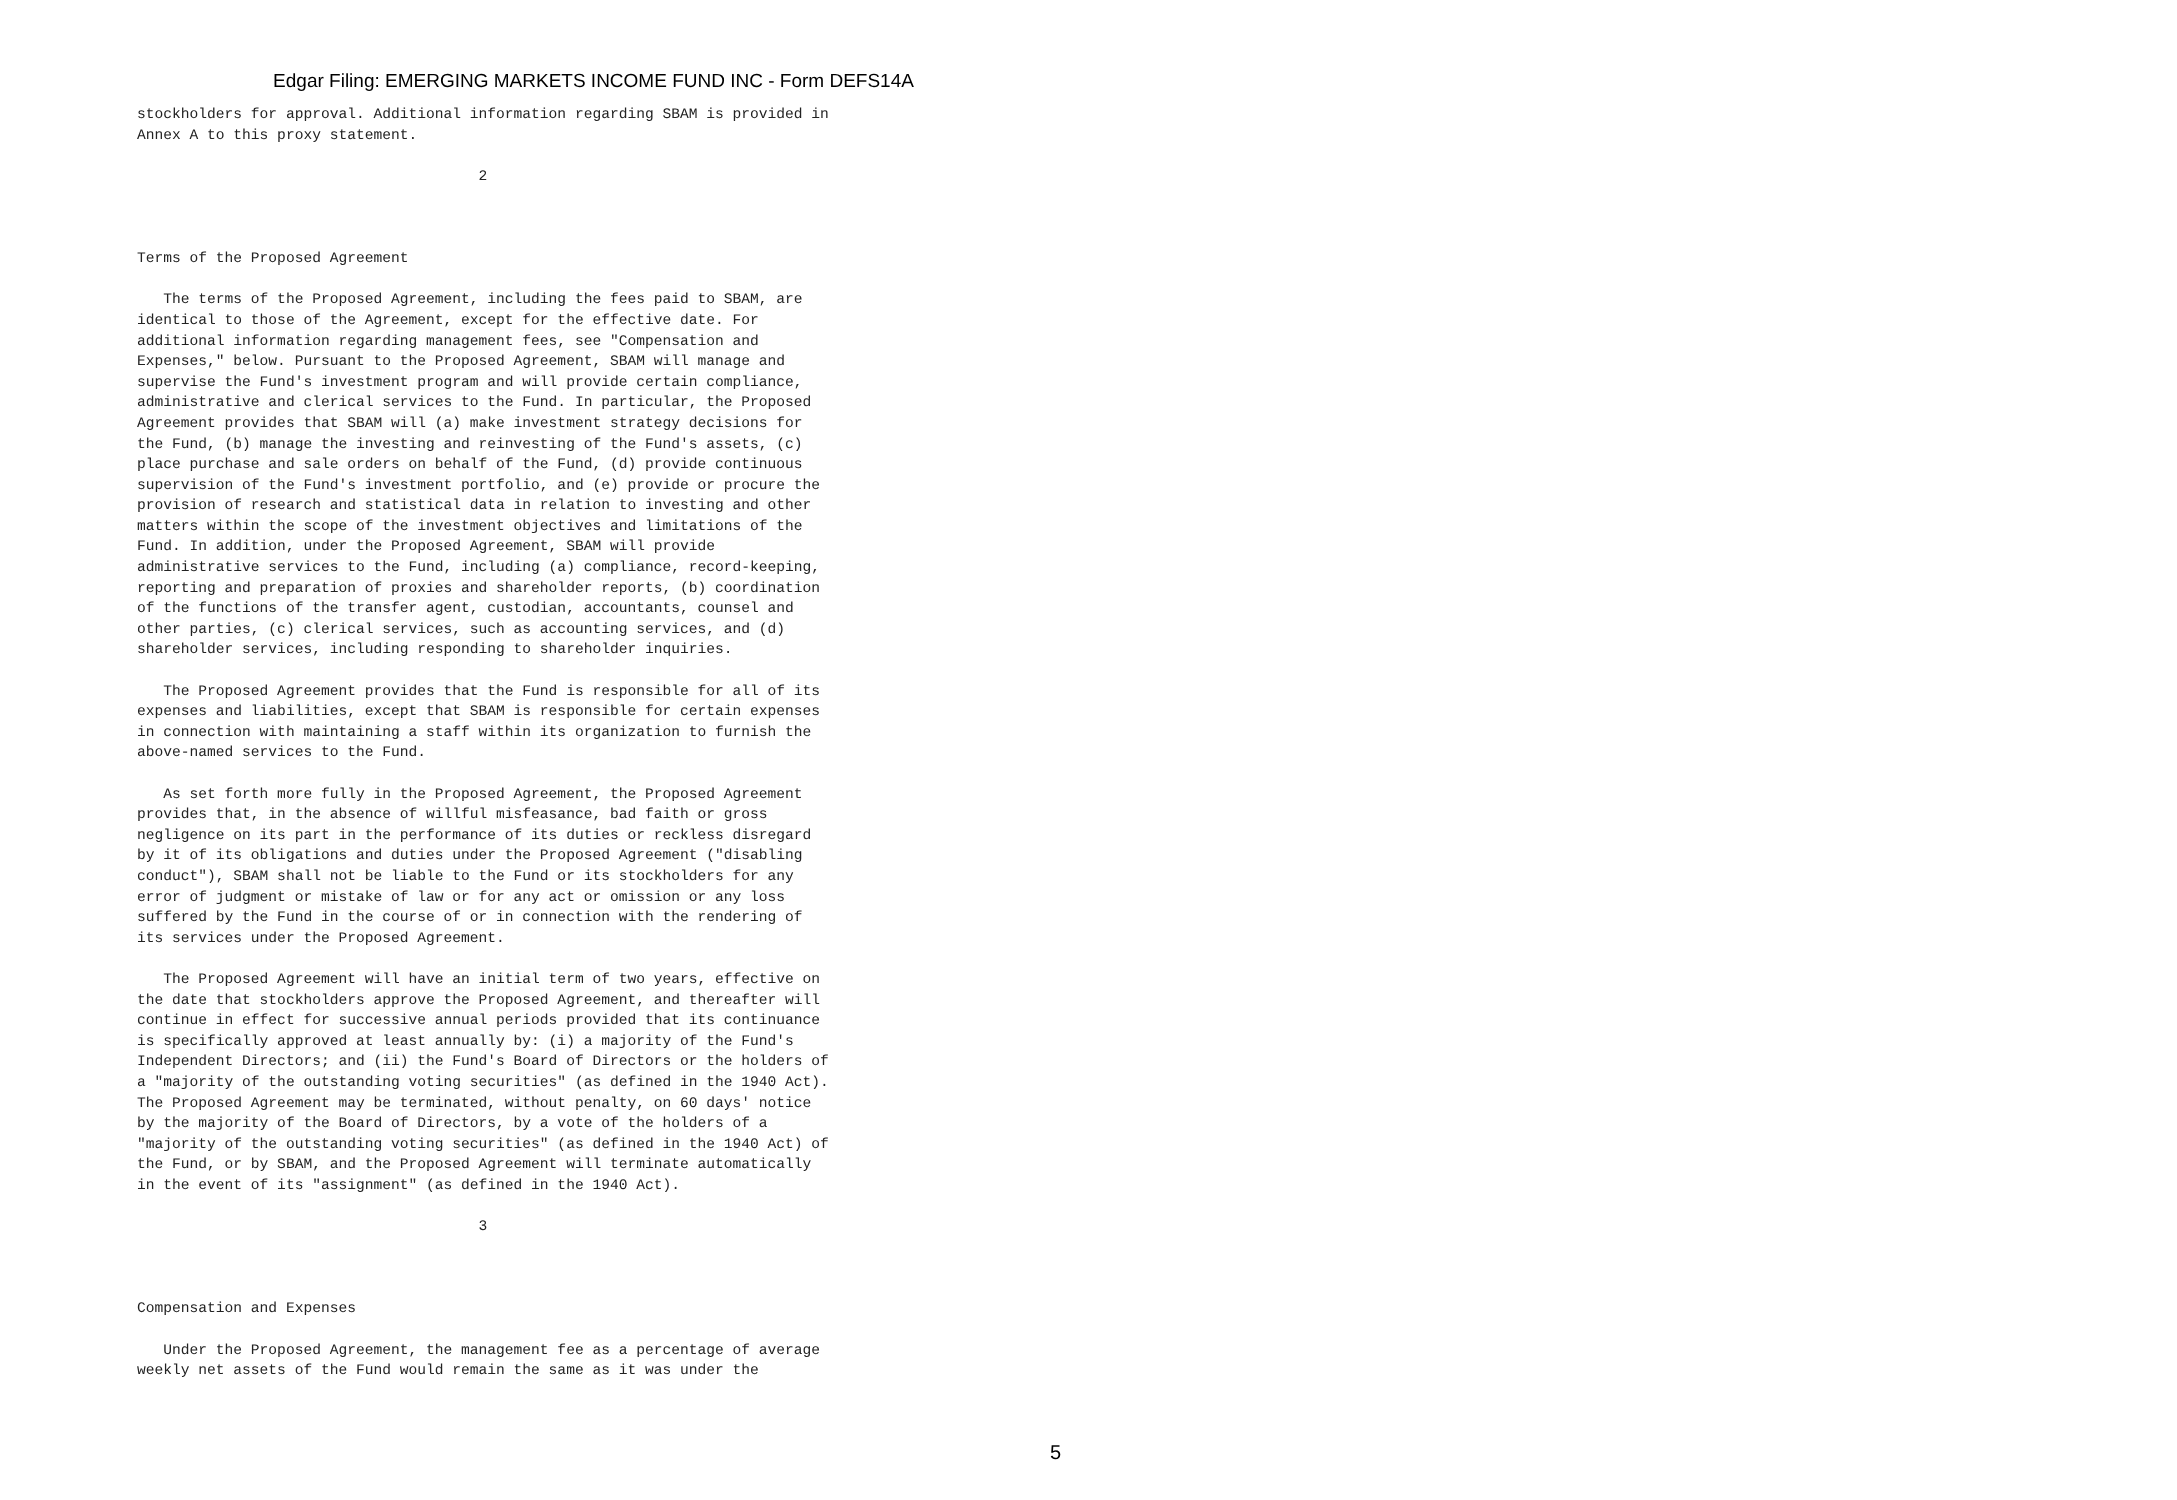Edgar Filing: EMERGING MARKETS INCOME FUND INC - Form DEFS14A
stockholders for approval. Additional information regarding SBAM is provided in
Annex A to this proxy statement.

                                       2



Terms of the Proposed Agreement

   The terms of the Proposed Agreement, including the fees paid to SBAM, are
identical to those of the Agreement, except for the effective date. For
additional information regarding management fees, see "Compensation and
Expenses," below. Pursuant to the Proposed Agreement, SBAM will manage and
supervise the Fund's investment program and will provide certain compliance,
administrative and clerical services to the Fund. In particular, the Proposed
Agreement provides that SBAM will (a) make investment strategy decisions for
the Fund, (b) manage the investing and reinvesting of the Fund's assets, (c)
place purchase and sale orders on behalf of the Fund, (d) provide continuous
supervision of the Fund's investment portfolio, and (e) provide or procure the
provision of research and statistical data in relation to investing and other
matters within the scope of the investment objectives and limitations of the
Fund. In addition, under the Proposed Agreement, SBAM will provide
administrative services to the Fund, including (a) compliance, record-keeping,
reporting and preparation of proxies and shareholder reports, (b) coordination
of the functions of the transfer agent, custodian, accountants, counsel and
other parties, (c) clerical services, such as accounting services, and (d)
shareholder services, including responding to shareholder inquiries.

   The Proposed Agreement provides that the Fund is responsible for all of its
expenses and liabilities, except that SBAM is responsible for certain expenses
in connection with maintaining a staff within its organization to furnish the
above-named services to the Fund.

   As set forth more fully in the Proposed Agreement, the Proposed Agreement
provides that, in the absence of willful misfeasance, bad faith or gross
negligence on its part in the performance of its duties or reckless disregard
by it of its obligations and duties under the Proposed Agreement ("disabling
conduct"), SBAM shall not be liable to the Fund or its stockholders for any
error of judgment or mistake of law or for any act or omission or any loss
suffered by the Fund in the course of or in connection with the rendering of
its services under the Proposed Agreement.

   The Proposed Agreement will have an initial term of two years, effective on
the date that stockholders approve the Proposed Agreement, and thereafter will
continue in effect for successive annual periods provided that its continuance
is specifically approved at least annually by: (i) a majority of the Fund's
Independent Directors; and (ii) the Fund's Board of Directors or the holders of
a "majority of the outstanding voting securities" (as defined in the 1940 Act).
The Proposed Agreement may be terminated, without penalty, on 60 days' notice
by the majority of the Board of Directors, by a vote of the holders of a
"majority of the outstanding voting securities" (as defined in the 1940 Act) of
the Fund, or by SBAM, and the Proposed Agreement will terminate automatically
in the event of its "assignment" (as defined in the 1940 Act).

                                       3



Compensation and Expenses

   Under the Proposed Agreement, the management fee as a percentage of average
weekly net assets of the Fund would remain the same as it was under the
5